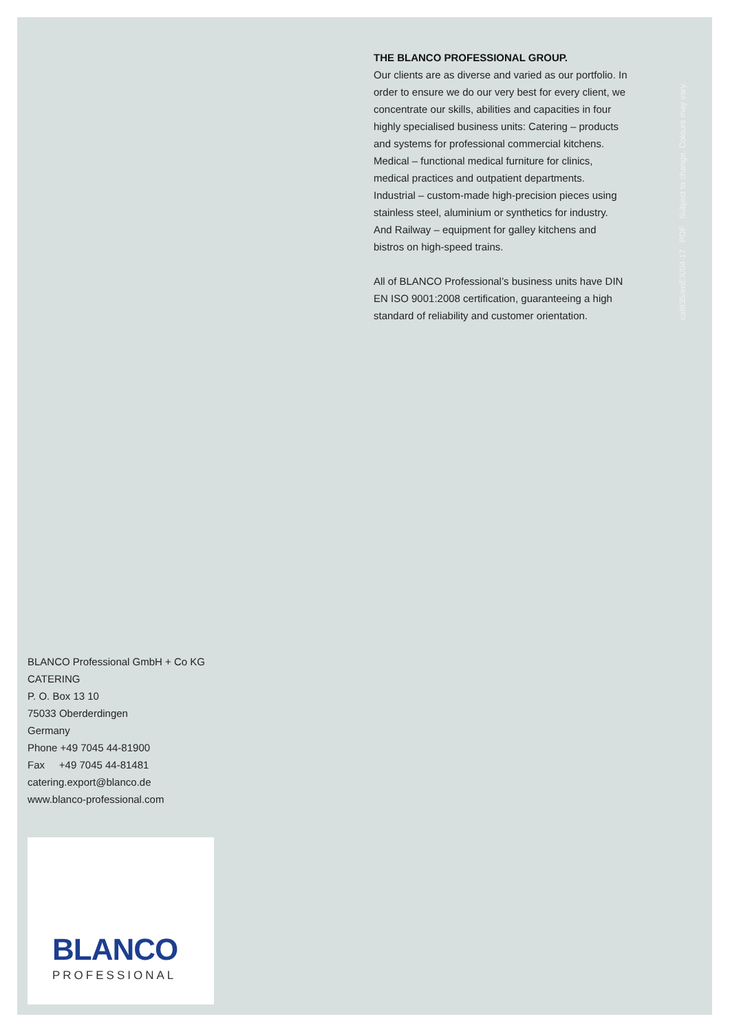THE BLANCO PROFESSIONAL GROUP.
Our clients are as diverse and varied as our portfolio. In order to ensure we do our very best for every client, we concentrate our skills, abilities and capacities in four highly specialised business units: Catering – products and systems for professional commercial kitchens. Medical – functional medical furniture for clinics, medical practices and outpatient departments. Industrial – custom-made high-precision pieces using stainless steel, aluminium or synthetics for industry. And Railway – equipment for galley kitchens and bistros on high-speed trains.
All of BLANCO Professional’s business units have DIN EN ISO 9001:2008 certification, guaranteeing a high standard of reliability and customer orientation.
cat835/enEX/04-17 PDF Subject to change. Colours may vary.
BLANCO Professional GmbH + Co KG
CATERING
P. O. Box 13 10
75033 Oberderdingen
Germany
Phone +49 7045 44-81900
Fax +49 7045 44-81481
catering.export@blanco.de
www.blanco-professional.com
BLANCO
PROFESSIONAL